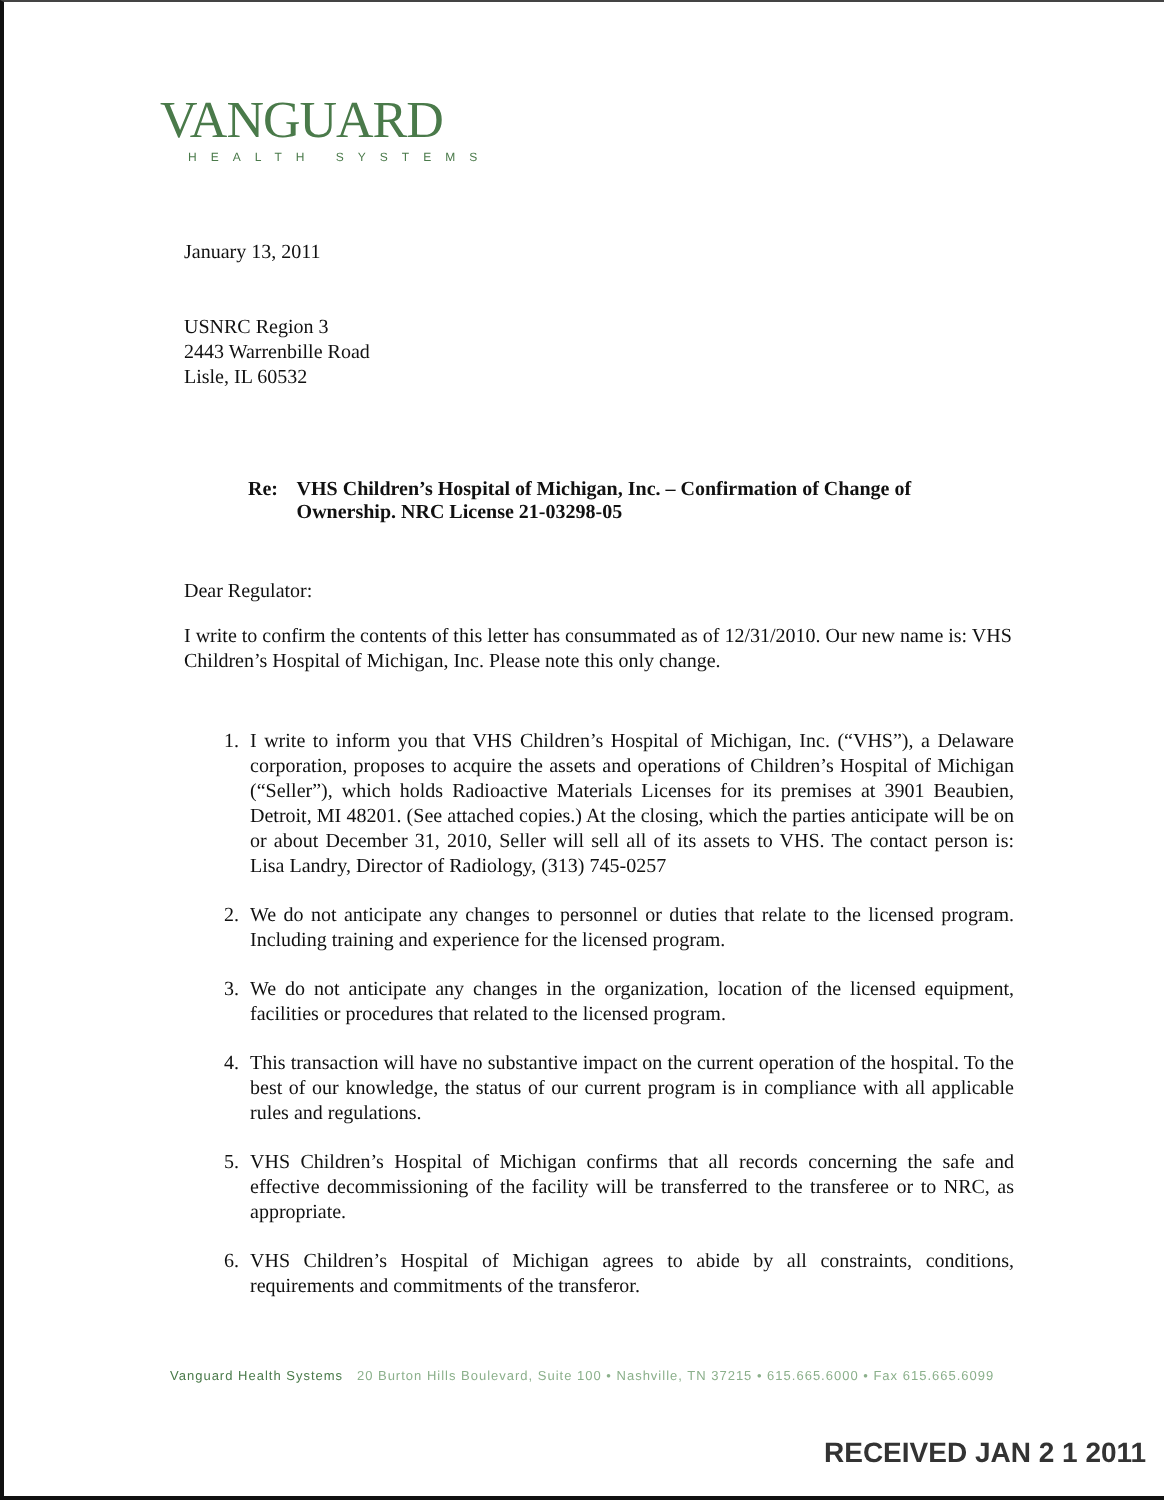VANGUARD
HEALTH SYSTEMS
January 13, 2011
USNRC Region 3
2443 Warrenbille Road
Lisle, IL 60532
Re: VHS Children’s Hospital of Michigan, Inc. – Confirmation of Change of Ownership. NRC License 21-03298-05
Dear Regulator:
I write to confirm the contents of this letter has consummated as of 12/31/2010. Our new name is: VHS Children’s Hospital of Michigan, Inc. Please note this only change.
1. I write to inform you that VHS Children’s Hospital of Michigan, Inc. (“VHS”), a Delaware corporation, proposes to acquire the assets and operations of Children’s Hospital of Michigan (“Seller”), which holds Radioactive Materials Licenses for its premises at 3901 Beaubien, Detroit, MI 48201. (See attached copies.) At the closing, which the parties anticipate will be on or about December 31, 2010, Seller will sell all of its assets to VHS. The contact person is: Lisa Landry, Director of Radiology, (313) 745-0257
2. We do not anticipate any changes to personnel or duties that relate to the licensed program. Including training and experience for the licensed program.
3. We do not anticipate any changes in the organization, location of the licensed equipment, facilities or procedures that related to the licensed program.
4. This transaction will have no substantive impact on the current operation of the hospital. To the best of our knowledge, the status of our current program is in compliance with all applicable rules and regulations.
5. VHS Children’s Hospital of Michigan confirms that all records concerning the safe and effective decommissioning of the facility will be transferred to the transferee or to NRC, as appropriate.
6. VHS Children’s Hospital of Michigan agrees to abide by all constraints, conditions, requirements and commitments of the transferor.
Vanguard Health Systems 20 Burton Hills Boulevard, Suite 100 • Nashville, TN 37215 • 615.665.6000 • Fax 615.665.6099
RECEIVED JAN 2 1 2011